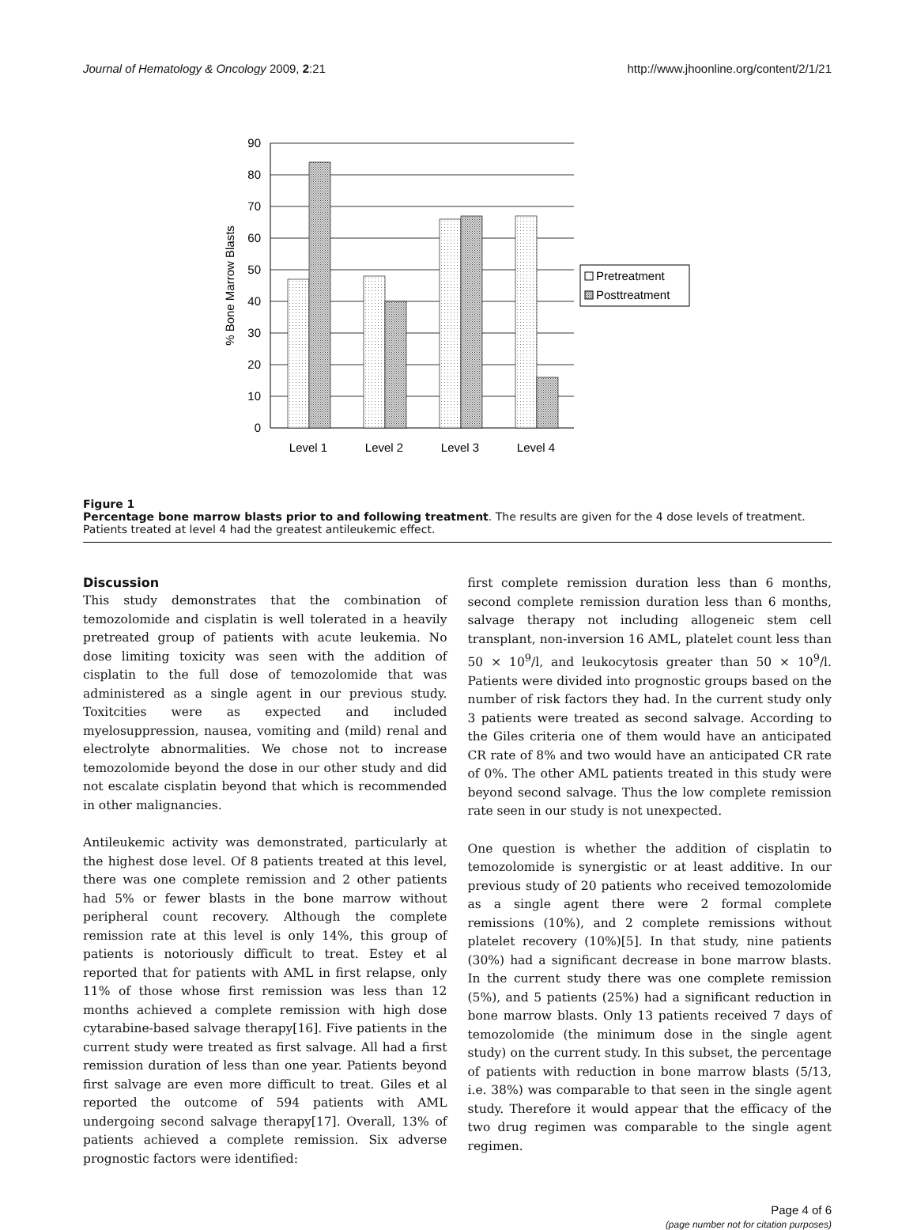Journal of Hematology & Oncology 2009, 2:21 http://www.jhoonline.org/content/2/1/21
90
80
70
60
50
40
30
20
10
0
Level 1
Level 2
Level 3
Level 4
% Bone Marrow Blasts
Pretreatment
Posttreatment
Figure 1
Percentage bone marrow blasts prior to and following treatment. The results are given for the 4 dose levels of treatment. Patients treated at level 4 had the greatest antileukemic effect.
Discussion
This study demonstrates that the combination of temozolomide and cisplatin is well tolerated in a heavily pretreated group of patients with acute leukemia. No dose limiting toxicity was seen with the addition of cisplatin to the full dose of temozolomide that was administered as a single agent in our previous study. Toxitcities were as expected and included myelosuppression, nausea, vomiting and (mild) renal and electrolyte abnormalities. We chose not to increase temozolomide beyond the dose in our other study and did not escalate cisplatin beyond that which is recommended in other malignancies.
Antileukemic activity was demonstrated, particularly at the highest dose level. Of 8 patients treated at this level, there was one complete remission and 2 other patients had 5% or fewer blasts in the bone marrow without peripheral count recovery. Although the complete remission rate at this level is only 14%, this group of patients is notoriously difficult to treat. Estey et al reported that for patients with AML in first relapse, only 11% of those whose first remission was less than 12 months achieved a complete remission with high dose cytarabine-based salvage therapy[16]. Five patients in the current study were treated as first salvage. All had a first remission duration of less than one year. Patients beyond first salvage are even more difficult to treat. Giles et al reported the outcome of 594 patients with AML undergoing second salvage therapy[17]. Overall, 13% of patients achieved a complete remission. Six adverse prognostic factors were identified:
first complete remission duration less than 6 months, second complete remission duration less than 6 months, salvage therapy not including allogeneic stem cell transplant, non-inversion 16 AML, platelet count less than 50 × 10<sup>9</sup>/l, and leukocytosis greater than 50 × 10<sup>9</sup>/l. Patients were divided into prognostic groups based on the number of risk factors they had. In the current study only 3 patients were treated as second salvage. According to the Giles criteria one of them would have an anticipated CR rate of 8% and two would have an anticipated CR rate of 0%. The other AML patients treated in this study were beyond second salvage. Thus the low complete remission rate seen in our study is not unexpected.
One question is whether the addition of cisplatin to temozolomide is synergistic or at least additive. In our previous study of 20 patients who received temozolomide as a single agent there were 2 formal complete remissions (10%), and 2 complete remissions without platelet recovery (10%)[5]. In that study, nine patients (30%) had a significant decrease in bone marrow blasts. In the current study there was one complete remission (5%), and 5 patients (25%) had a significant reduction in bone marrow blasts. Only 13 patients received 7 days of temozolomide (the minimum dose in the single agent study) on the current study. In this subset, the percentage of patients with reduction in bone marrow blasts (5/13, i.e. 38%) was comparable to that seen in the single agent study. Therefore it would appear that the efficacy of the two drug regimen was comparable to the single agent regimen.
Page 4 of 6
(page number not for citation purposes)